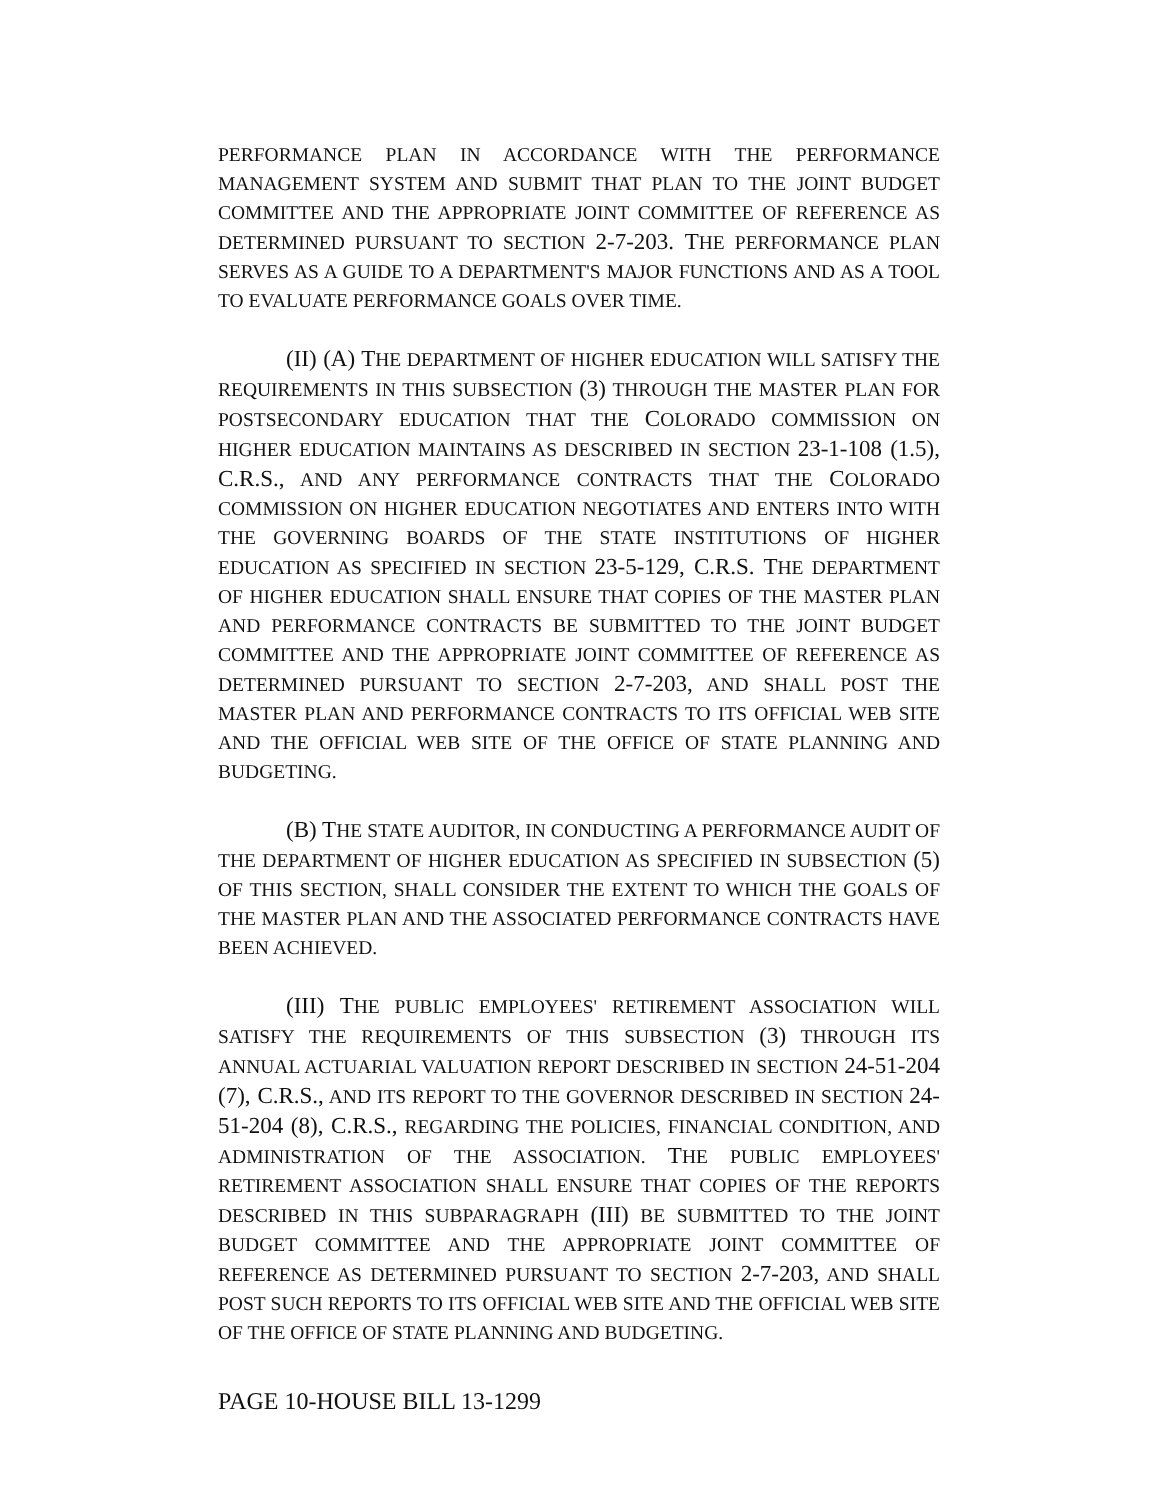PERFORMANCE PLAN IN ACCORDANCE WITH THE PERFORMANCE MANAGEMENT SYSTEM AND SUBMIT THAT PLAN TO THE JOINT BUDGET COMMITTEE AND THE APPROPRIATE JOINT COMMITTEE OF REFERENCE AS DETERMINED PURSUANT TO SECTION 2-7-203. THE PERFORMANCE PLAN SERVES AS A GUIDE TO A DEPARTMENT'S MAJOR FUNCTIONS AND AS A TOOL TO EVALUATE PERFORMANCE GOALS OVER TIME.
(II) (A) THE DEPARTMENT OF HIGHER EDUCATION WILL SATISFY THE REQUIREMENTS IN THIS SUBSECTION (3) THROUGH THE MASTER PLAN FOR POSTSECONDARY EDUCATION THAT THE COLORADO COMMISSION ON HIGHER EDUCATION MAINTAINS AS DESCRIBED IN SECTION 23-1-108 (1.5), C.R.S., AND ANY PERFORMANCE CONTRACTS THAT THE COLORADO COMMISSION ON HIGHER EDUCATION NEGOTIATES AND ENTERS INTO WITH THE GOVERNING BOARDS OF THE STATE INSTITUTIONS OF HIGHER EDUCATION AS SPECIFIED IN SECTION 23-5-129, C.R.S. THE DEPARTMENT OF HIGHER EDUCATION SHALL ENSURE THAT COPIES OF THE MASTER PLAN AND PERFORMANCE CONTRACTS BE SUBMITTED TO THE JOINT BUDGET COMMITTEE AND THE APPROPRIATE JOINT COMMITTEE OF REFERENCE AS DETERMINED PURSUANT TO SECTION 2-7-203, AND SHALL POST THE MASTER PLAN AND PERFORMANCE CONTRACTS TO ITS OFFICIAL WEB SITE AND THE OFFICIAL WEB SITE OF THE OFFICE OF STATE PLANNING AND BUDGETING.
(B) THE STATE AUDITOR, IN CONDUCTING A PERFORMANCE AUDIT OF THE DEPARTMENT OF HIGHER EDUCATION AS SPECIFIED IN SUBSECTION (5) OF THIS SECTION, SHALL CONSIDER THE EXTENT TO WHICH THE GOALS OF THE MASTER PLAN AND THE ASSOCIATED PERFORMANCE CONTRACTS HAVE BEEN ACHIEVED.
(III) THE PUBLIC EMPLOYEES' RETIREMENT ASSOCIATION WILL SATISFY THE REQUIREMENTS OF THIS SUBSECTION (3) THROUGH ITS ANNUAL ACTUARIAL VALUATION REPORT DESCRIBED IN SECTION 24-51-204 (7), C.R.S., AND ITS REPORT TO THE GOVERNOR DESCRIBED IN SECTION 24-51-204 (8), C.R.S., REGARDING THE POLICIES, FINANCIAL CONDITION, AND ADMINISTRATION OF THE ASSOCIATION. THE PUBLIC EMPLOYEES' RETIREMENT ASSOCIATION SHALL ENSURE THAT COPIES OF THE REPORTS DESCRIBED IN THIS SUBPARAGRAPH (III) BE SUBMITTED TO THE JOINT BUDGET COMMITTEE AND THE APPROPRIATE JOINT COMMITTEE OF REFERENCE AS DETERMINED PURSUANT TO SECTION 2-7-203, AND SHALL POST SUCH REPORTS TO ITS OFFICIAL WEB SITE AND THE OFFICIAL WEB SITE OF THE OFFICE OF STATE PLANNING AND BUDGETING.
PAGE 10-HOUSE BILL 13-1299